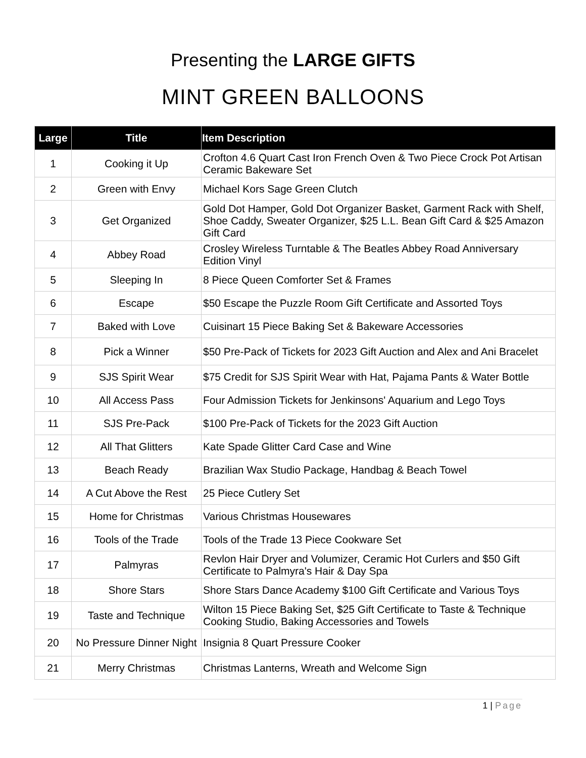Presenting the LARGE GIFTS
MINT GREEN BALLOONS
| Large | Title | Item Description |
| --- | --- | --- |
| 1 | Cooking it Up | Crofton 4.6 Quart Cast Iron French Oven & Two Piece Crock Pot Artisan Ceramic Bakeware Set |
| 2 | Green with Envy | Michael Kors Sage Green Clutch |
| 3 | Get Organized | Gold Dot Hamper, Gold Dot Organizer Basket, Garment Rack with Shelf, Shoe Caddy, Sweater Organizer, $25 L.L. Bean Gift Card & $25 Amazon Gift Card |
| 4 | Abbey Road | Crosley Wireless Turntable & The Beatles Abbey Road Anniversary Edition Vinyl |
| 5 | Sleeping In | 8 Piece Queen Comforter Set & Frames |
| 6 | Escape | $50 Escape the Puzzle Room Gift Certificate and Assorted Toys |
| 7 | Baked with Love | Cuisinart 15 Piece Baking Set & Bakeware Accessories |
| 8 | Pick a Winner | $50 Pre-Pack of Tickets for 2023 Gift Auction and Alex and Ani Bracelet |
| 9 | SJS Spirit Wear | $75 Credit for SJS Spirit Wear with Hat, Pajama Pants & Water Bottle |
| 10 | All Access Pass | Four Admission Tickets for Jenkinsons' Aquarium and Lego Toys |
| 11 | SJS Pre-Pack | $100 Pre-Pack of Tickets for the 2023 Gift Auction |
| 12 | All That Glitters | Kate Spade Glitter Card Case and Wine |
| 13 | Beach Ready | Brazilian Wax Studio Package, Handbag & Beach Towel |
| 14 | A Cut Above the Rest | 25 Piece Cutlery Set |
| 15 | Home for Christmas | Various Christmas Housewares |
| 16 | Tools of the Trade | Tools of the Trade 13 Piece Cookware Set |
| 17 | Palmyras | Revlon Hair Dryer and Volumizer, Ceramic Hot Curlers and $50 Gift Certificate to Palmyra's Hair & Day Spa |
| 18 | Shore Stars | Shore Stars Dance Academy $100 Gift Certificate and Various Toys |
| 19 | Taste and Technique | Wilton 15 Piece Baking Set, $25 Gift Certificate to Taste & Technique Cooking Studio, Baking Accessories and Towels |
| 20 | No Pressure Dinner Night | Insignia 8 Quart Pressure Cooker |
| 21 | Merry Christmas | Christmas Lanterns, Wreath and Welcome Sign |
1 | Page